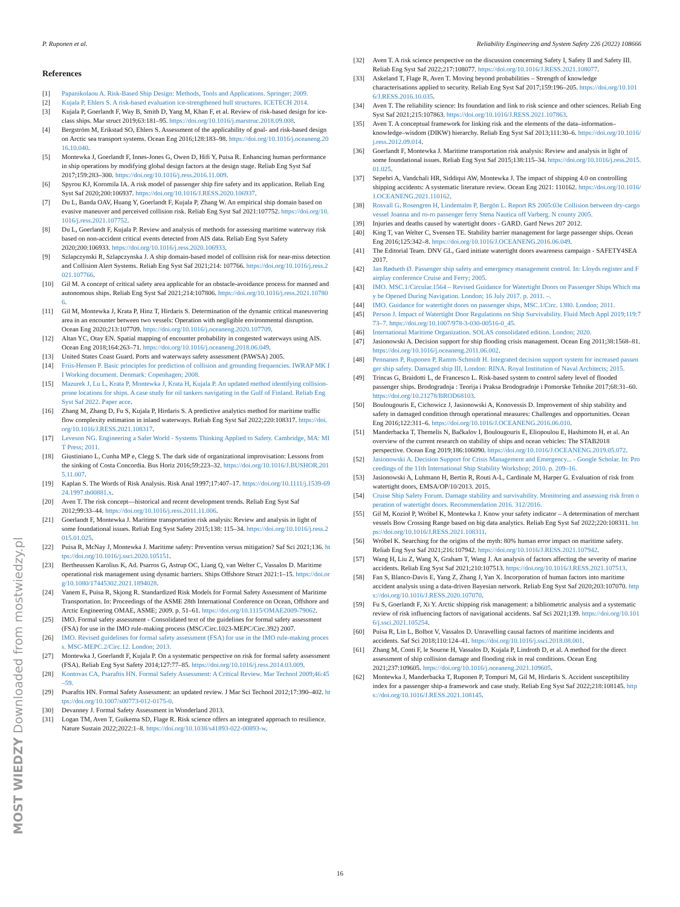P. Ruponen et al. Reliability Engineering and System Safety 226 (2022) 108666
References
[1] Papanikolaou A. Risk-Based Ship Design: Methods, Tools and Applications. Springer; 2009.
[2] Kujala P, Ehlers S. A risk-based evaluation ice-strengthened hull structures. ICETECH 2014.
[3] Kujala P, Goerlandt F, Way B, Smith D, Yang M, Khan F, et al. Review of risk-based design for ice-class ships. Mar struct 2019;63:181–95. https://doi.org/10.1016/j.marstruc.2018.09.008.
[4] Bergström M, Erikstad SO, Ehlers S. Assessment of the applicability of goal- and risk-based design on Arctic sea transport systems. Ocean Eng 2016;128:183–98. https://doi.org/10.1016/j.oceaneng.2016.10.040.
[5] Montewka J, Goerlandt F, Innes-Jones G, Owen D, Hifi Y, Puisa R. Enhancing human performance in ship operations by modifying global design factors at the design stage. Reliab Eng Syst Saf 2017;159:283–300. https://doi.org/10.1016/j.ress.2016.11.009.
[6] Spyrou KJ, Koromila IA. A risk model of passenger ship fire safety and its application. Reliab Eng Syst Saf 2020;200:106937. https://doi.org/10.1016/J.RESS.2020.106937.
[7] Du L, Banda OAV, Huang Y, Goerlandt F, Kujala P, Zhang W. An empirical ship domain based on evasive maneuver and perceived collision risk. Reliab Eng Syst Saf 2021:107752. https://doi.org/10.1016/j.ress.2021.107752.
[8] Du L, Goerlandt F, Kujala P. Review and analysis of methods for assessing maritime waterway risk based on non-accident critical events detected from AIS data. Reliab Eng Syst Safety 2020;200:106933. https://doi.org/10.1016/j.ress.2020.106933.
[9] Szlapczynski R, Szlapczynska J. A ship domain-based model of collision risk for near-miss detection and Collision Alert Systems. Reliab Eng Syst Saf 2021;214: 107766. https://doi.org/10.1016/j.ress.2021.107766.
[10] Gil M. A concept of critical safety area applicable for an obstacle-avoidance process for manned and autonomous ships. Reliab Eng Syst Saf 2021;214:107806. https://doi.org/10.1016/j.ress.2021.107806.
[11] Gil M, Montewka J, Krata P, Hinz T, Hirdaris S. Determination of the dynamic critical maneuvering area in an encounter between two vessels: Operation with negligible environmental disruption. Ocean Eng 2020;213:107709. https://doi.org/10.1016/j.oceaneng.2020.107709.
[12] Altan YC, Otay EN. Spatial mapping of encounter probability in congested waterways using AIS. Ocean Eng 2018;164:263–71. https://doi.org/10.1016/j.oceaneng.2018.06.049.
[13] United States Coast Guard. Ports and waterways safety assessment (PAWSA) 2005.
[14] Friis-Hensen P. Basic principles for prediction of collision and grounding frequencies. IWRAP MK II Working document. Denmark: Copenhagen; 2008.
[15] Mazurek J, Lu L, Krata P, Montewka J, Krata H, Kujala P. An updated method identifying collision-prone locations for ships. A case study for oil tankers navigating in the Gulf of Finland. Reliab Eng Syst Saf 2022. Paper acce.
[16] Zhang M, Zhang D, Fu S, Kujala P, Hirdaris S. A predictive analytics method for maritime traffic flow complexity estimation in inland waterways. Reliab Eng Syst Saf 2022;220:108317. https://doi.org/10.1016/J.RESS.2021.108317.
[17] Leveson NG. Engineering a Safer World - Systems Thinking Applied to Safety. Cambridge, MA: MIT Press; 2011.
[18] Giustiniano L, Cunha MP e, Clegg S. The dark side of organizational improvisation: Lessons from the sinking of Costa Concordia. Bus Horiz 2016;59:223–32. https://doi.org/10.1016/J.BUSHOR.2015.11.007.
[19] Kaplan S. The Words of Risk Analysis. Risk Anal 1997;17:407–17. https://doi.org/10.1111/j.1539-6924.1997.tb00881.x.
[20] Aven T. The risk concept—historical and recent development trends. Reliab Eng Syst Saf 2012;99:33–44. https://doi.org/10.1016/j.ress.2011.11.006.
[21] Goerlandt F, Montewka J. Maritime transportation risk analysis: Review and analysis in light of some foundational issues. Reliab Eng Syst Safety 2015;138: 115–34. https://doi.org/10.1016/j.ress.2015.01.025.
[22] Puisa R, McNay J, Montewka J. Maritime safety: Prevention versus mitigation? Saf Sci 2021;136. https://doi.org/10.1016/j.ssci.2020.105151.
[23] Bertheussen Karolius K, Ad. Psarros G, Astrup OC, Liang Q, van Welter C, Vassalos D. Maritime operational risk management using dynamic barriers. Ships Offshore Struct 2021:1–15. https://doi.org/10.1080/17445302.2021.1894028.
[24] Vanem E, Puisa R, Skjong R. Standardized Risk Models for Formal Safety Assessment of Maritime Transportation. In: Proceedings of the ASME 28th International Conference on Ocean, Offshore and Arctic Engineering OMAE, ASME; 2009. p. 51–61. https://doi.org/10.1115/OMAE2009-79062.
[25] IMO. Formal safety assessment - Consolidated text of the guidelines for formal safety assessment (FSA) for use in the IMO rule-making process (MSC/Circ.1023-MEPC/Circ.392) 2007.
[26] IMO. Revised guidelines for formal safety assessment (FSA) for use in the IMO rule-making process. MSC-MEPC.2/Circ.12. London; 2013.
[27] Montewka J, Goerlandt F, Kujala P. On a systematic perspective on risk for formal safety assessment (FSA). Reliab Eng Syst Safety 2014;127:77–85. https://doi.org/10.1016/j.ress.2014.03.009.
[28] Kontovas CA, Psaraftis HN. Formal Safety Assessment: A Critical Review. Mar Technol 2009;46:45–59.
[29] Psaraftis HN. Formal Safety Assessment: an updated review. J Mar Sci Technol 2012;17:390–402. https://doi.org/10.1007/s00773-012-0175-0.
[30] Devanney J. Formal Safety Assessment in Wonderland 2013.
[31] Logan TM, Aven T, Guikema SD, Flage R. Risk science offers an integrated approach to resilience. Nature Sustain 2022;2022:1–8. https://doi.org/10.1038/s41893-022-00893-w.
[32] Aven T. A risk science perspective on the discussion concerning Safety I, Safety II and Safety III. Reliab Eng Syst Saf 2022;217:108077. https://doi.org/10.1016/J.RESS.2021.108077.
[33] Askeland T, Flage R, Aven T. Moving beyond probabilities – Strength of knowledge characterisations applied to security. Reliab Eng Syst Saf 2017;159:196–205. https://doi.org/10.1016/J.RESS.2016.10.035.
[34] Aven T. The reliability science: Its foundation and link to risk science and other sciences. Reliab Eng Syst Saf 2021;215:107863. https://doi.org/10.1016/J.RESS.2021.107863.
[35] Aven T. A conceptual framework for linking risk and the elements of the data–information–knowledge–wisdom (DIKW) hierarchy. Reliab Eng Syst Saf 2013;111:30–6. https://doi.org/10.1016/j.ress.2012.09.014.
[36] Goerlandt F, Montewka J. Maritime transportation risk analysis: Review and analysis in light of some foundational issues. Reliab Eng Syst Saf 2015;138:115–34. https://doi.org/10.1016/j.ress.2015.01.025.
[37] Sepehri A, Vandchali HR, Siddiqui AW, Montewka J. The impact of shipping 4.0 on controlling shipping accidents: A systematic literature review. Ocean Eng 2021: 110162. https://doi.org/10.1016/J.OCEANENG.2021.110162.
[38] Rosvall G, Rosengren H, Lindemalm P, Bergön L. Report RS 2005:03e Collision between dry-cargo vessel Joanna and ro-ro passenger ferry Stena Nautica off Varberg. N county 2005.
[39] Injuries and deaths caused by watertight doors - GARD. Gard News 207 2012.
[40] King T, van Welter C, Svensen TE. Stability barrier management for large passenger ships. Ocean Eng 2016;125:342–8. https://doi.org/10.1016/J.OCEANENG.2016.06.049.
[41] The Editorial Team. DNV GL, Gard initiate watertight doors awareness campaign - SAFETY4SEA 2017.
[42] Jan Rødseth Ø. Passenger ship safety and emergency management control. In: Lloyds register and Fairplay conference Cruise and Ferry; 2005.
[43] IMO. MSC.1/Circular.1564 – Revised Guidance for Watertight Doors on Passenger Ships Which may be Opened During Navigation. London; 16 July 2017. p. 2011. –.
[44] IMO. Guidance for watertight doors on passenger ships, MSC.1/Circ. 1380. London; 2011.
[45] Person J. Impact of Watertight Door Regulations on Ship Survivability. Fluid Mech Appl 2019;119:773–7. https://doi.org/10.1007/978-3-030-00516-0_45.
[46] International Maritime Organization. SOLAS consolidated edition. London; 2020.
[47] Jasionowski A. Decision support for ship flooding crisis management. Ocean Eng 2011;38:1568–81. https://doi.org/10.1016/j.oceaneng.2011.06.002.
[48] Pennanen P, Ruponen P, Ramm-Schmidt H. Integrated decision support system for increased passenger ship safety. Damaged ship III, London: RINA. Royal Institution of Naval Architects; 2015.
[49] Trincas G, Braidotti L, de Francesco L. Risk-based system to control safety level of flooded passenger ships. Brodogradnja : Teorija i Praksa Brodogradnje i Pomorske Tehnike 2017;68:31–60. https://doi.org/10.21278/BROD68103.
[50] Boulougouris E, Cichowicz J, Jasionowski A, Konovessis D. Improvement of ship stability and safety in damaged condition through operational measures: Challenges and opportunities. Ocean Eng 2016;122:311–6. https://doi.org/10.1016/J.OCEANENG.2016.06.010.
[51] Manderbacka T, Themelis N, Bačkalov I, Boulougouris E, Eliopoulou E, Hashimoto H, et al. An overview of the current research on stability of ships and ocean vehicles: The STAB2018 perspective. Ocean Eng 2019;186:106090. https://doi.org/10.1016/J.OCEANENG.2019.05.072.
[52] Jasionowski A. Decision Support for Crisis Management and Emergency... - Google Scholar. In: Proceedings of the 11th International Ship Stability Workshop; 2010. p. 209–16.
[53] Jasionowski A, Luhmann H, Bertin R, Routi A-L, Cardinale M, Harper G. Evaluation of risk from watertight doors, EMSA/OP/10/2013. 2015.
[54] Cruise Ship Safety Forum. Damage stability and survivability. Monitoring and assessing risk from operation of watertight doors. Recommendation 2016. 312/2016.
[55] Gil M, Kozioł P, Wróbel K, Montewka J. Know your safety indicator – A determination of merchant vessels Bow Crossing Range based on big data analytics. Reliab Eng Syst Saf 2022;220:108311. https://doi.org/10.1016/J.RESS.2021.108311.
[56] Wróbel K. Searching for the origins of the myth: 80% human error impact on maritime safety. Reliab Eng Syst Saf 2021;216:107942. https://doi.org/10.1016/J.RESS.2021.107942.
[57] Wang H, Liu Z, Wang X, Graham T, Wang J. An analysis of factors affecting the severity of marine accidents. Reliab Eng Syst Saf 2021;210:107513. https://doi.org/10.1016/J.RESS.2021.107513.
[58] Fan S, Blanco-Davis E, Yang Z, Zhang J, Yan X. Incorporation of human factors into maritime accident analysis using a data-driven Bayesian network. Reliab Eng Syst Saf 2020;203:107070. https://doi.org/10.1016/J.RESS.2020.107070.
[59] Fu S, Goerlandt F, Xi Y. Arctic shipping risk management: a bibliometric analysis and a systematic review of risk influencing factors of navigational accidents. Saf Sci 2021;139. https://doi.org/10.1016/j.ssci.2021.105254.
[60] Puisa R, Lin L, Bolbot V, Vassalos D. Unravelling causal factors of maritime incidents and accidents. Saf Sci 2018;110:124–41. https://doi.org/10.1016/j.ssci.2018.08.001.
[61] Zhang M, Conti F, le Sourne H, Vassalos D, Kujala P, Lindroth D, et al. A method for the direct assessment of ship collision damage and flooding risk in real conditions. Ocean Eng 2021;237:109605. https://doi.org/10.1016/j.oceaneng.2021.109605.
[62] Montewka J, Manderbacka T, Ruponen P, Tompuri M, Gil M, Hirdaris S. Accident susceptibility index for a passenger ship-a framework and case study. Reliab Eng Syst Saf 2022;218:108145. https://doi.org/10.1016/J.RESS.2021.108145.
16
MOST WIEDZY Downloaded from mostwiedzy.pl